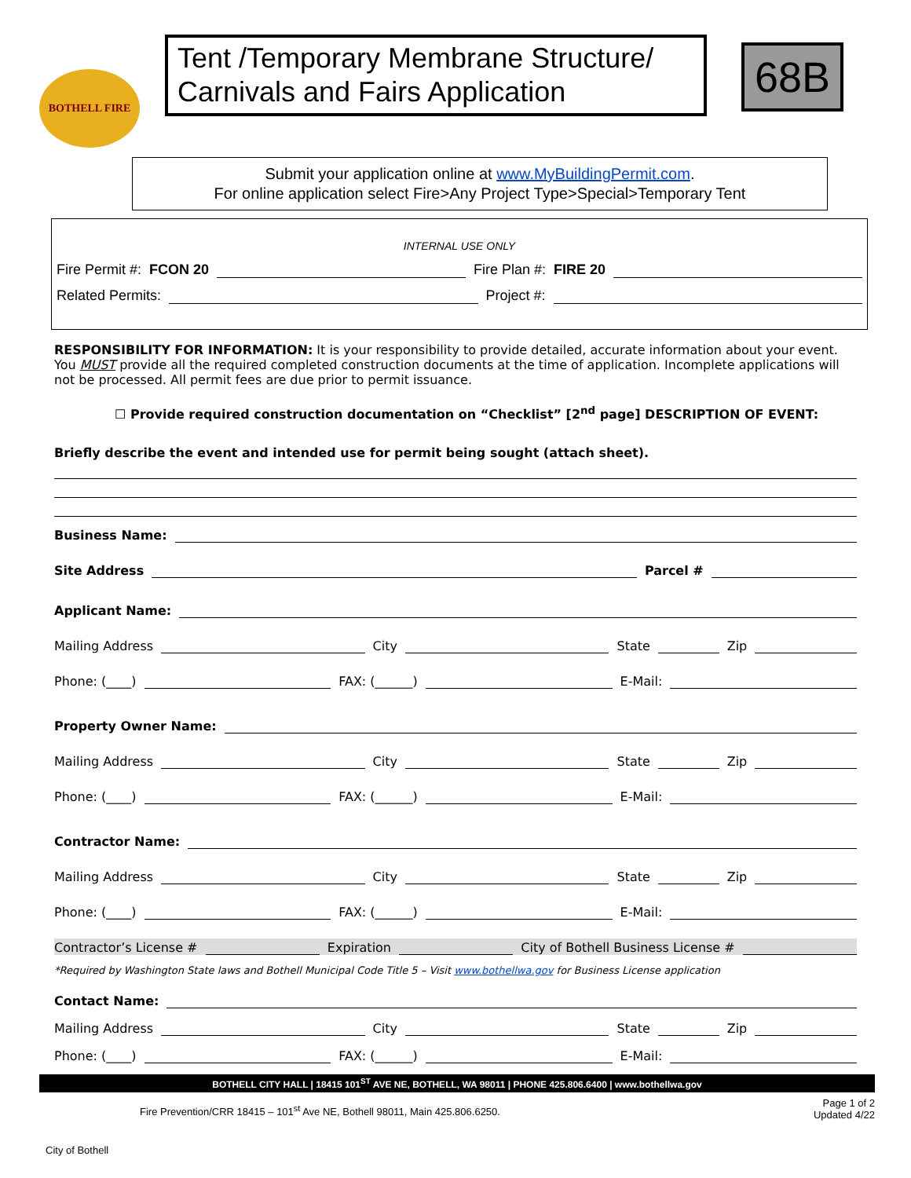BOTHELL FIRE
Tent /Temporary Membrane Structure/
Carnivals and Fairs Application
68B
Submit your application online at www.MyBuildingPermit.com.
For online application select Fire>Any Project Type>Special>Temporary Tent
INTERNAL USE ONLY
Fire Permit #: FCON 20 Fire Plan #: FIRE 20
Related Permits: Project #:
RESPONSIBILITY FOR INFORMATION: It is your responsibility to provide detailed, accurate information about your event. You MUST provide all the required completed construction documents at the time of application. Incomplete applications will not be processed. All permit fees are due prior to permit issuance.
☐ Provide required construction documentation on “Checklist” [2<sup>nd</sup> page] DESCRIPTION OF EVENT:
Briefly describe the event and intended use for permit being sought (attach sheet).
Business Name:
Site Address Parcel #
Applicant Name:
Mailing Address City State Zip
Phone: (____) FAX: (______) E-Mail:
Property Owner Name:
Mailing Address City State Zip
Phone: (____) FAX: (______) E-Mail:
Contractor Name:
Mailing Address City State Zip
Phone: (____) FAX: (______) E-Mail:
Contractor’s License # Expiration City of Bothell Business License #
*Required by Washington State laws and Bothell Municipal Code Title 5 – Visit www.bothellwa.gov for Business License application
Contact Name:
Mailing Address City State Zip
Phone: (____) FAX: (______) E-Mail:
BOTHELL CITY HALL | 18415 101<sup>ST</sup> AVE NE, BOTHELL, WA 98011 | PHONE 425.806.6400 | www.bothellwa.gov
City of Bothell
Fire Prevention/CRR 18415 – 101<sup>st</sup> Ave NE, Bothell 98011, Main 425.806.6250.
Page 1 of 2
Updated 4/22